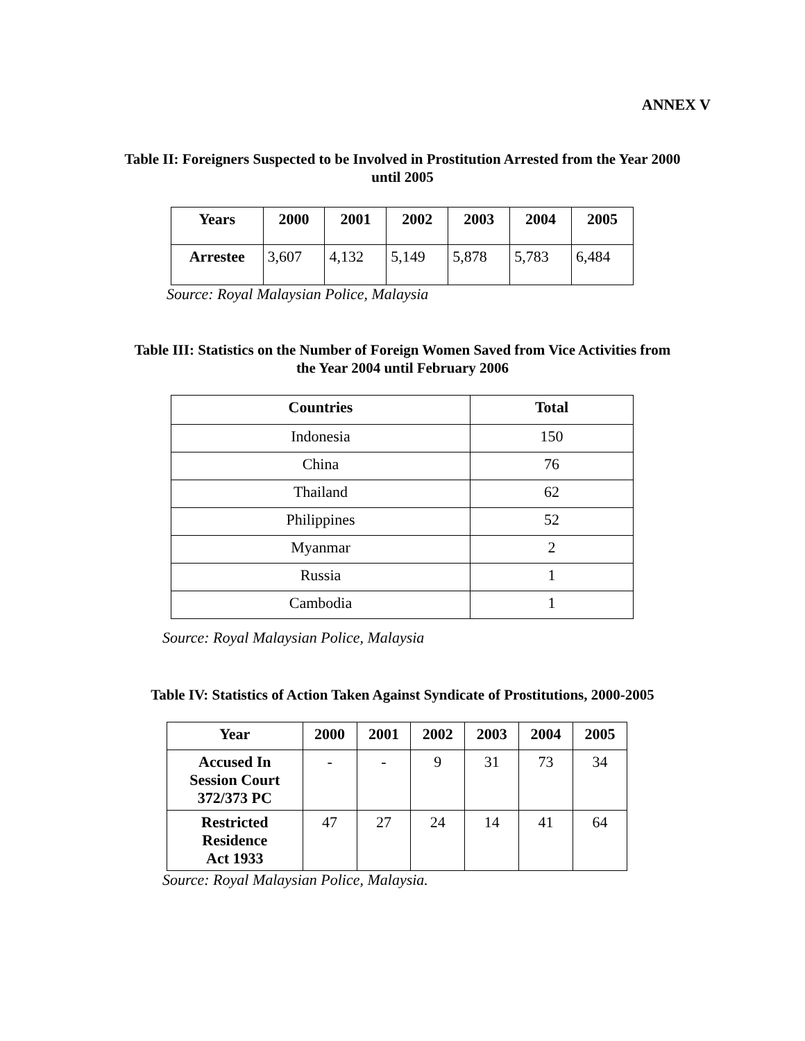ANNEX V
Table II: Foreigners Suspected to be Involved in Prostitution Arrested from the Year 2000
until 2005
| Years | 2000 | 2001 | 2002 | 2003 | 2004 | 2005 |
| --- | --- | --- | --- | --- | --- | --- |
| Arrestee | 3,607 | 4,132 | 5,149 | 5,878 | 5,783 | 6,484 |
Source: Royal Malaysian Police, Malaysia
Table III: Statistics on the Number of Foreign Women Saved from Vice Activities from
the Year 2004 until February 2006
| Countries | Total |
| --- | --- |
| Indonesia | 150 |
| China | 76 |
| Thailand | 62 |
| Philippines | 52 |
| Myanmar | 2 |
| Russia | 1 |
| Cambodia | 1 |
Source: Royal Malaysian Police, Malaysia
Table IV: Statistics of Action Taken Against Syndicate of Prostitutions, 2000-2005
| Year | 2000 | 2001 | 2002 | 2003 | 2004 | 2005 |
| --- | --- | --- | --- | --- | --- | --- |
| Accused In Session Court 372/373 PC | - | - | 9 | 31 | 73 | 34 |
| Restricted Residence Act 1933 | 47 | 27 | 24 | 14 | 41 | 64 |
Source: Royal Malaysian Police, Malaysia.